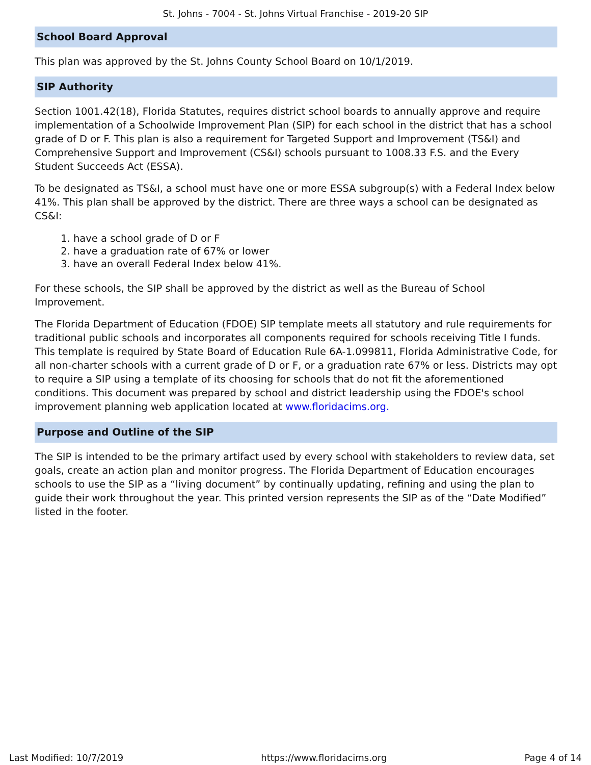St. Johns - 7004 - St. Johns Virtual Franchise - 2019-20 SIP
School Board Approval
This plan was approved by the St. Johns County School Board on 10/1/2019.
SIP Authority
Section 1001.42(18), Florida Statutes, requires district school boards to annually approve and require implementation of a Schoolwide Improvement Plan (SIP) for each school in the district that has a school grade of D or F. This plan is also a requirement for Targeted Support and Improvement (TS&I) and Comprehensive Support and Improvement (CS&I) schools pursuant to 1008.33 F.S. and the Every Student Succeeds Act (ESSA).
To be designated as TS&I, a school must have one or more ESSA subgroup(s) with a Federal Index below 41%. This plan shall be approved by the district. There are three ways a school can be designated as CS&I:
1. have a school grade of D or F
2. have a graduation rate of 67% or lower
3. have an overall Federal Index below 41%.
For these schools, the SIP shall be approved by the district as well as the Bureau of School Improvement.
The Florida Department of Education (FDOE) SIP template meets all statutory and rule requirements for traditional public schools and incorporates all components required for schools receiving Title I funds. This template is required by State Board of Education Rule 6A-1.099811, Florida Administrative Code, for all non-charter schools with a current grade of D or F, or a graduation rate 67% or less. Districts may opt to require a SIP using a template of its choosing for schools that do not fit the aforementioned conditions. This document was prepared by school and district leadership using the FDOE's school improvement planning web application located at www.floridacims.org.
Purpose and Outline of the SIP
The SIP is intended to be the primary artifact used by every school with stakeholders to review data, set goals, create an action plan and monitor progress. The Florida Department of Education encourages schools to use the SIP as a “living document” by continually updating, refining and using the plan to guide their work throughout the year. This printed version represents the SIP as of the “Date Modified” listed in the footer.
Last Modified: 10/7/2019 https://www.floridacims.org Page 4 of 14